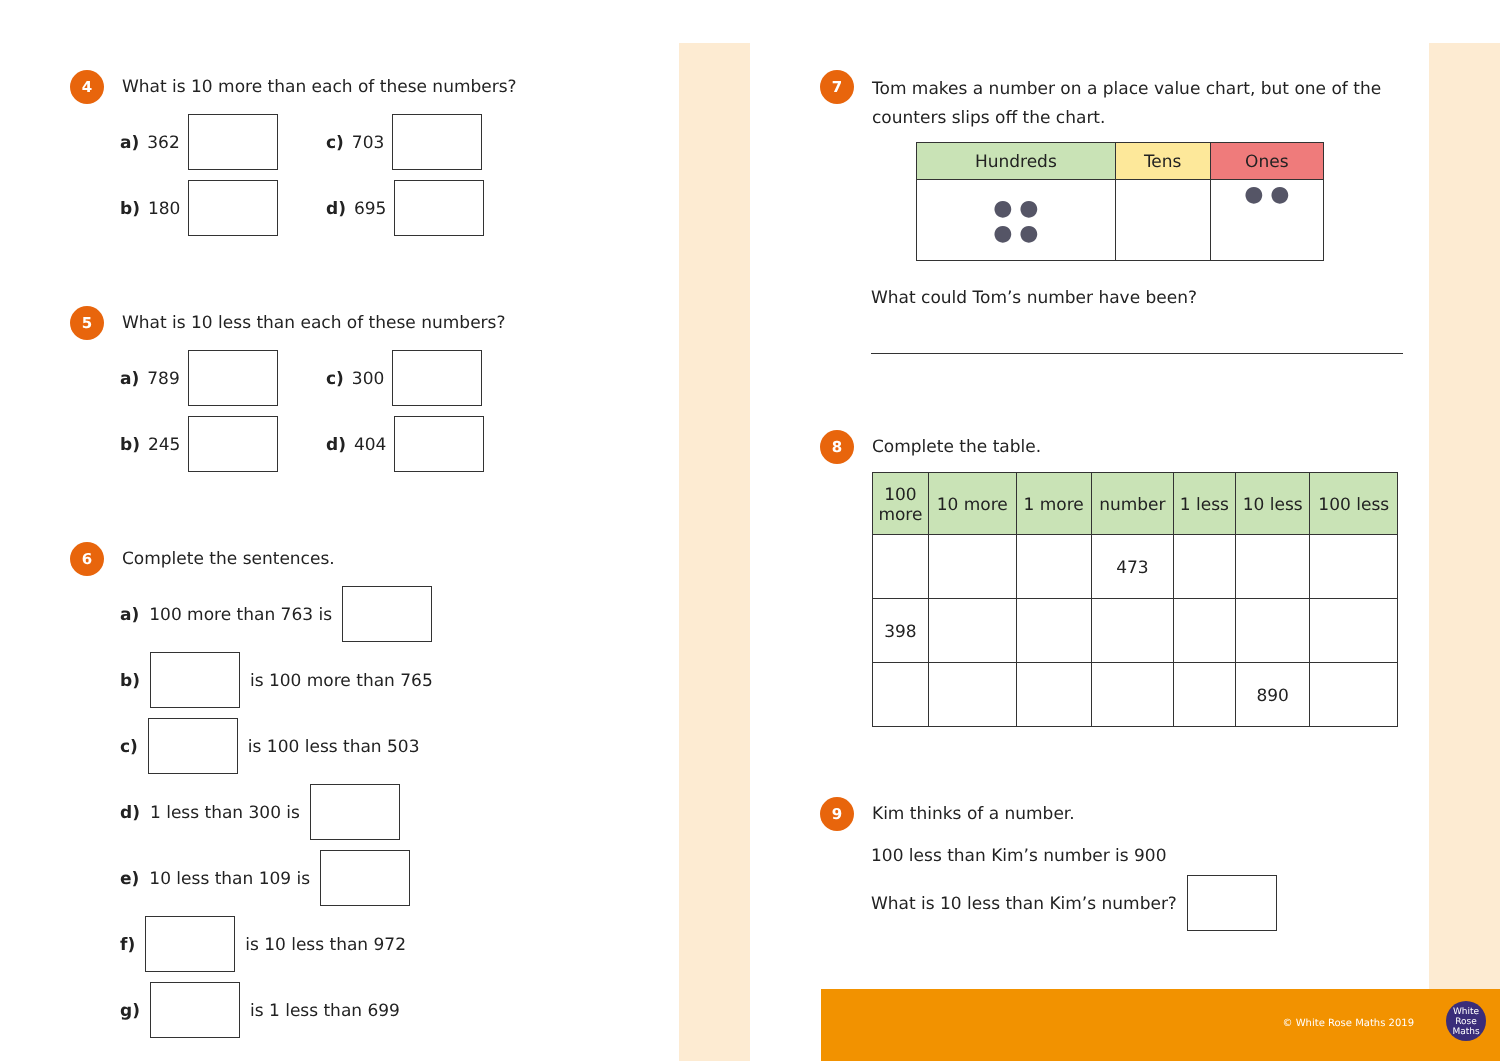4
What is 10 more than each of these numbers?
a) 362 c) 703
b) 180 d) 695
5
What is 10 less than each of these numbers?
a) 789 c) 300
b) 245 d) 404
6
Complete the sentences.
a) 100 more than 763 is
b) is 100 more than 765
c) is 100 less than 503
d) 1 less than 300 is
e) 10 less than 109 is
f) is 10 less than 972
g) is 1 less than 699
7
Tom makes a number on a place value chart, but one of the counters slips off the chart.
| Hundreds | Tens | Ones |
| --- | --- | --- |
| ● ● ● ● | | ● ● |
What could Tom’s number have been?
8
Complete the table.
| 100 more | 10 more | 1 more | number | 1 less | 10 less | 100 less |
| --- | --- | --- | --- | --- | --- | --- |
| | | | 473 | | | |
| 398 | | | | | | |
| | | | | | 890 | |
9
Kim thinks of a number.
100 less than Kim’s number is 900
What is 10 less than Kim’s number?
© White Rose Maths 2019
White Rose Maths